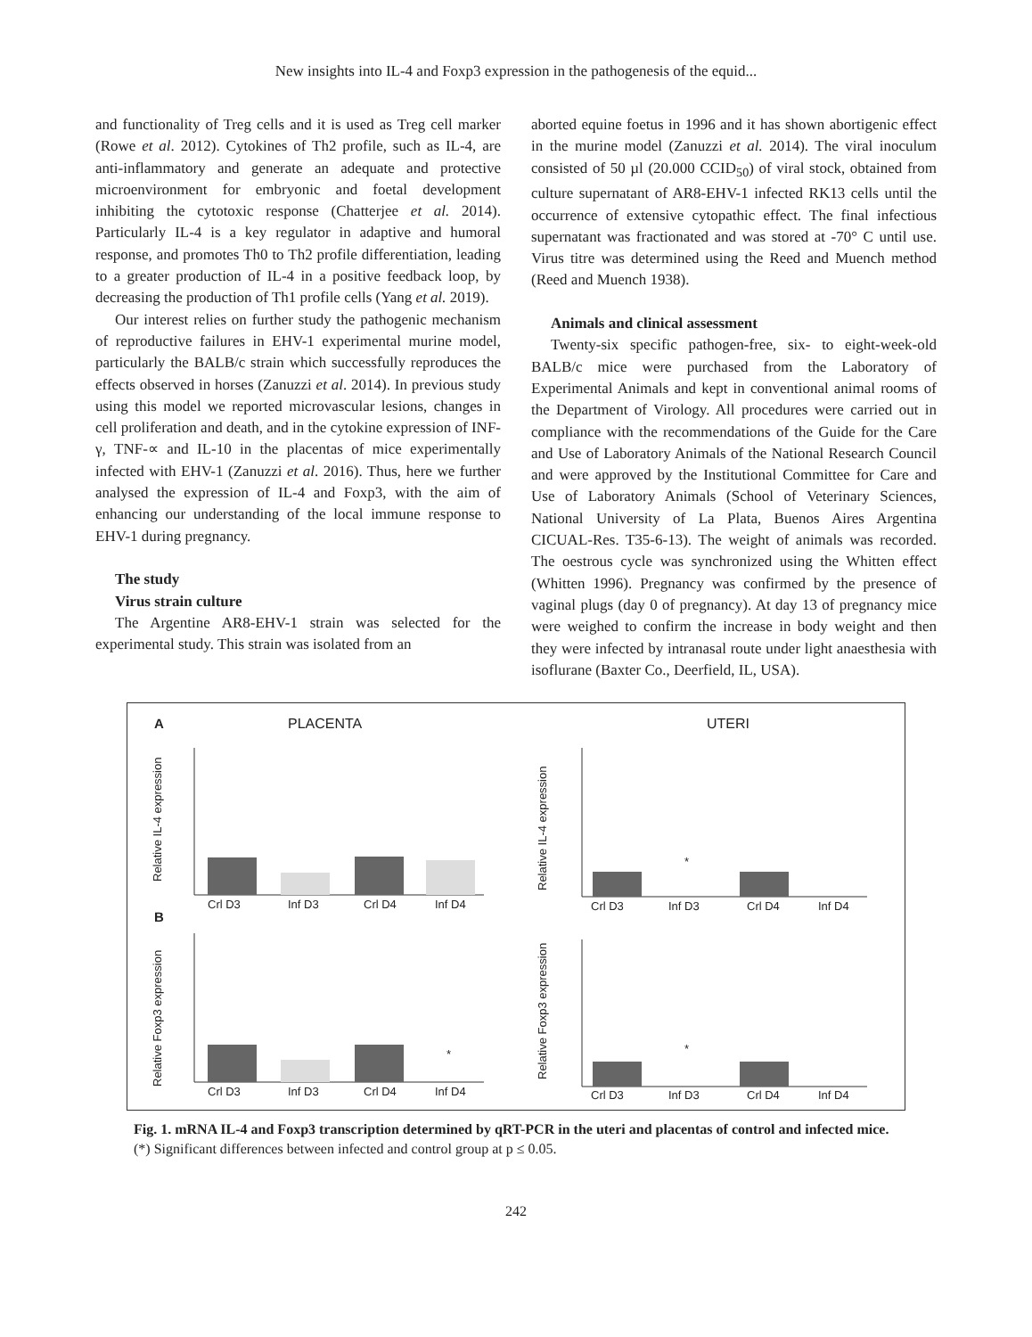New insights into IL-4 and Foxp3 expression in the pathogenesis of the equid...
and functionality of Treg cells and it is used as Treg cell marker (Rowe et al. 2012). Cytokines of Th2 profile, such as IL-4, are anti-inflammatory and generate an adequate and protective microenvironment for embryonic and foetal development inhibiting the cytotoxic response (Chatterjee et al. 2014). Particularly IL-4 is a key regulator in adaptive and humoral response, and promotes Th0 to Th2 profile differentiation, leading to a greater production of IL-4 in a positive feedback loop, by decreasing the production of Th1 profile cells (Yang et al. 2019).
Our interest relies on further study the pathogenic mechanism of reproductive failures in EHV-1 experimental murine model, particularly the BALB/c strain which successfully reproduces the effects observed in horses (Zanuzzi et al. 2014). In previous study using this model we reported microvascular lesions, changes in cell proliferation and death, and in the cytokine expression of INF- γ, TNF-∝ and IL-10 in the placentas of mice experimentally infected with EHV-1 (Zanuzzi et al. 2016). Thus, here we further analysed the expression of IL-4 and Foxp3, with the aim of enhancing our understanding of the local immune response to EHV-1 during pregnancy.
The study
Virus strain culture
The Argentine AR8-EHV-1 strain was selected for the experimental study. This strain was isolated from an
aborted equine foetus in 1996 and it has shown abortigenic effect in the murine model (Zanuzzi et al. 2014). The viral inoculum consisted of 50 µl (20.000 CCID<sub>50</sub>) of viral stock, obtained from culture supernatant of AR8-EHV-1 infected RK13 cells until the occurrence of extensive cytopathic effect. The final infectious supernatant was fractionated and was stored at -70° C until use. Virus titre was determined using the Reed and Muench method (Reed and Muench 1938).
Animals and clinical assessment
Twenty-six specific pathogen-free, six- to eight-week-old BALB/c mice were purchased from the Laboratory of Experimental Animals and kept in conventional animal rooms of the Department of Virology. All procedures were carried out in compliance with the recommendations of the Guide for the Care and Use of Laboratory Animals of the National Research Council and were approved by the Institutional Committee for Care and Use of Laboratory Animals (School of Veterinary Sciences, National University of La Plata, Buenos Aires Argentina CICUAL-Res. T35-6-13). The weight of animals was recorded. The oestrous cycle was synchronized using the Whitten effect (Whitten 1996). Pregnancy was confirmed by the presence of vaginal plugs (day 0 of pregnancy). At day 13 of pregnancy mice were weighed to confirm the increase in body weight and then they were infected by intranasal route under light anaesthesia with isoflurane (Baxter Co., Deerfield, IL, USA).
A
PLACENTA
UTERI
B
Crl D3
Inf D3
Crl D4
Inf D4
Crl D3
Inf D3
Crl D4
Inf D4
Crl D3
Inf D3
Crl D4
Inf D4
Crl D3
Inf D3
Crl D4
Inf D4
*
*
*
Relative IL-4 expression
Relative IL-4 expression
Relative Foxp3 expression
Relative Foxp3 expression
Fig. 1. mRNA IL-4 and Foxp3 transcription determined by qRT-PCR in the uteri and placentas of control and infected mice. (*) Significant differences between infected and control group at p ≤ 0.05.
242